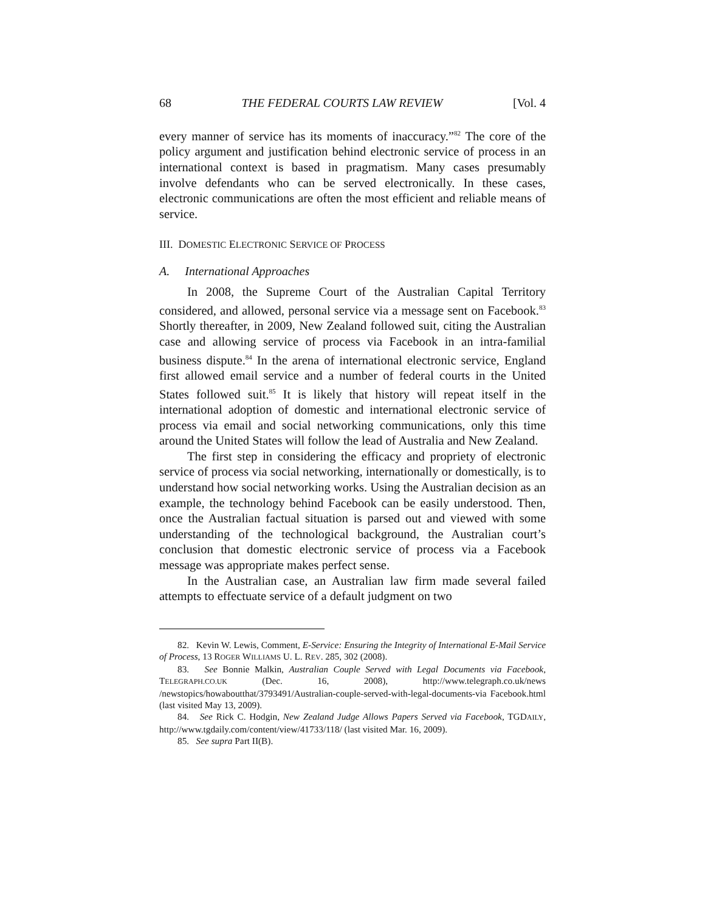68 THE FEDERAL COURTS LAW REVIEW [Vol. 4
every manner of service has its moments of inaccuracy.”<sup>82</sup> The core of the policy argument and justification behind electronic service of process in an international context is based in pragmatism. Many cases presumably involve defendants who can be served electronically. In these cases, electronic communications are often the most efficient and reliable means of service.
III. DOMESTIC ELECTRONIC SERVICE OF PROCESS
A. International Approaches
In 2008, the Supreme Court of the Australian Capital Territory considered, and allowed, personal service via a message sent on Facebook.<sup>83</sup> Shortly thereafter, in 2009, New Zealand followed suit, citing the Australian case and allowing service of process via Facebook in an intra-familial business dispute.<sup>84</sup> In the arena of international electronic service, England first allowed email service and a number of federal courts in the United States followed suit.<sup>85</sup> It is likely that history will repeat itself in the international adoption of domestic and international electronic service of process via email and social networking communications, only this time around the United States will follow the lead of Australia and New Zealand.
The first step in considering the efficacy and propriety of electronic service of process via social networking, internationally or domestically, is to understand how social networking works. Using the Australian decision as an example, the technology behind Facebook can be easily understood. Then, once the Australian factual situation is parsed out and viewed with some understanding of the technological background, the Australian court’s conclusion that domestic electronic service of process via a Facebook message was appropriate makes perfect sense.
In the Australian case, an Australian law firm made several failed attempts to effectuate service of a default judgment on two
82. Kevin W. Lewis, Comment, E-Service: Ensuring the Integrity of International E-Mail Service of Process, 13 ROGER WILLIAMS U. L. REV. 285, 302 (2008).
83. See Bonnie Malkin, Australian Couple Served with Legal Documents via Facebook, TELEGRAPH.CO.UK (Dec. 16, 2008), http://www.telegraph.co.uk/news /newstopics/howaboutthat/3793491/Australian-couple-served-with-legal-documents-via Facebook.html (last visited May 13, 2009).
84. See Rick C. Hodgin, New Zealand Judge Allows Papers Served via Facebook, TGDAILY, http://www.tgdaily.com/content/view/41733/118/ (last visited Mar. 16, 2009).
85. See supra Part II(B).